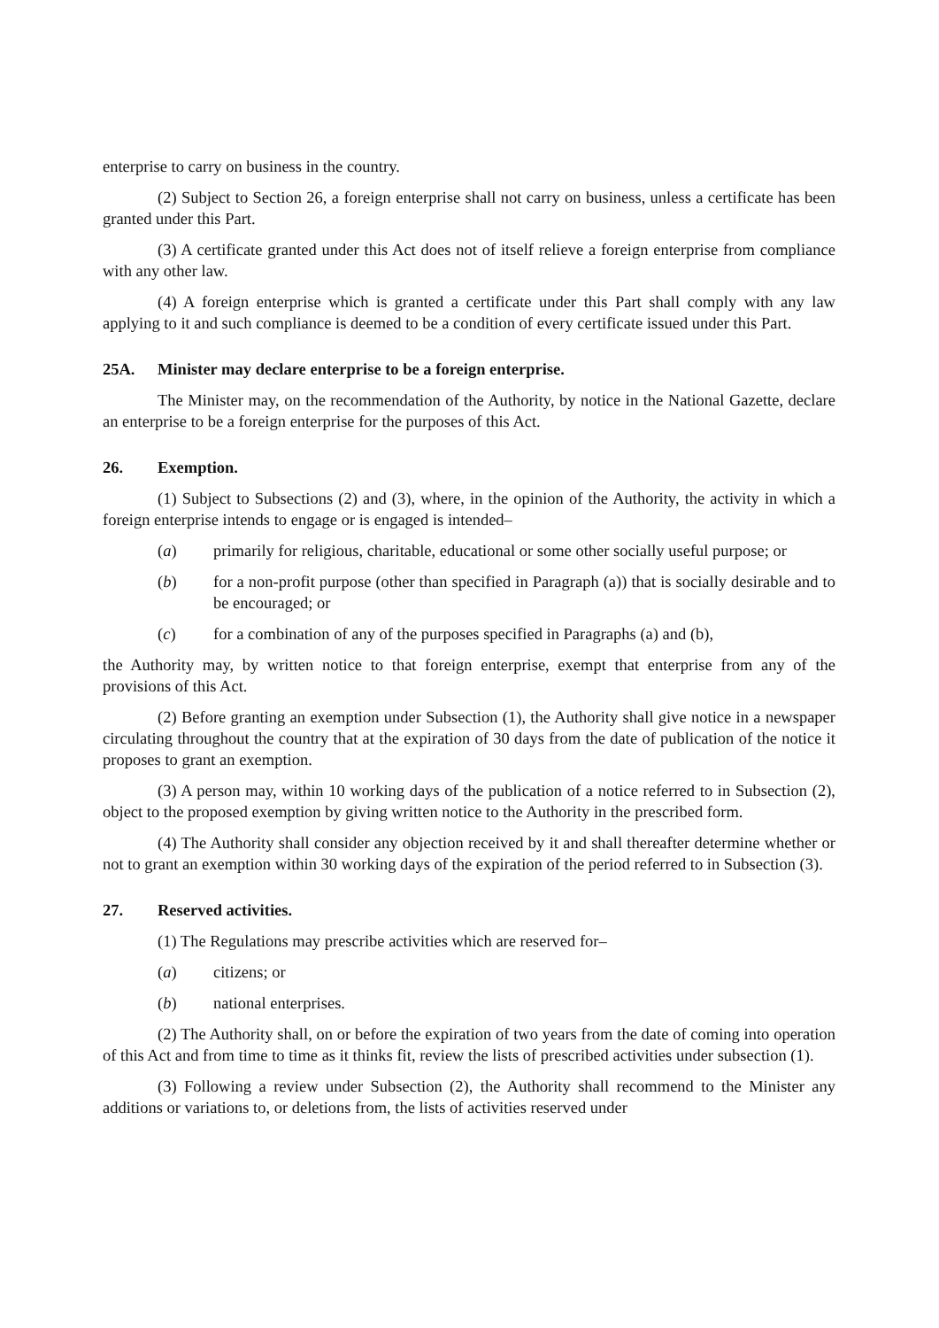enterprise to carry on business in the country.
(2) Subject to Section 26, a foreign enterprise shall not carry on business, unless a certificate has been granted under this Part.
(3) A certificate granted under this Act does not of itself relieve a foreign enterprise from compliance with any other law.
(4) A foreign enterprise which is granted a certificate under this Part shall comply with any law applying to it and such compliance is deemed to be a condition of every certificate issued under this Part.
25A. Minister may declare enterprise to be a foreign enterprise.
The Minister may, on the recommendation of the Authority, by notice in the National Gazette, declare an enterprise to be a foreign enterprise for the purposes of this Act.
26. Exemption.
(1) Subject to Subsections (2) and (3), where, in the opinion of the Authority, the activity in which a foreign enterprise intends to engage or is engaged is intended–
(a) primarily for religious, charitable, educational or some other socially useful purpose; or
(b) for a non-profit purpose (other than specified in Paragraph (a)) that is socially desirable and to be encouraged; or
(c) for a combination of any of the purposes specified in Paragraphs (a) and (b),
the Authority may, by written notice to that foreign enterprise, exempt that enterprise from any of the provisions of this Act.
(2) Before granting an exemption under Subsection (1), the Authority shall give notice in a newspaper circulating throughout the country that at the expiration of 30 days from the date of publication of the notice it proposes to grant an exemption.
(3) A person may, within 10 working days of the publication of a notice referred to in Subsection (2), object to the proposed exemption by giving written notice to the Authority in the prescribed form.
(4) The Authority shall consider any objection received by it and shall thereafter determine whether or not to grant an exemption within 30 working days of the expiration of the period referred to in Subsection (3).
27. Reserved activities.
(1) The Regulations may prescribe activities which are reserved for–
(a) citizens; or
(b) national enterprises.
(2) The Authority shall, on or before the expiration of two years from the date of coming into operation of this Act and from time to time as it thinks fit, review the lists of prescribed activities under subsection (1).
(3) Following a review under Subsection (2), the Authority shall recommend to the Minister any additions or variations to, or deletions from, the lists of activities reserved under